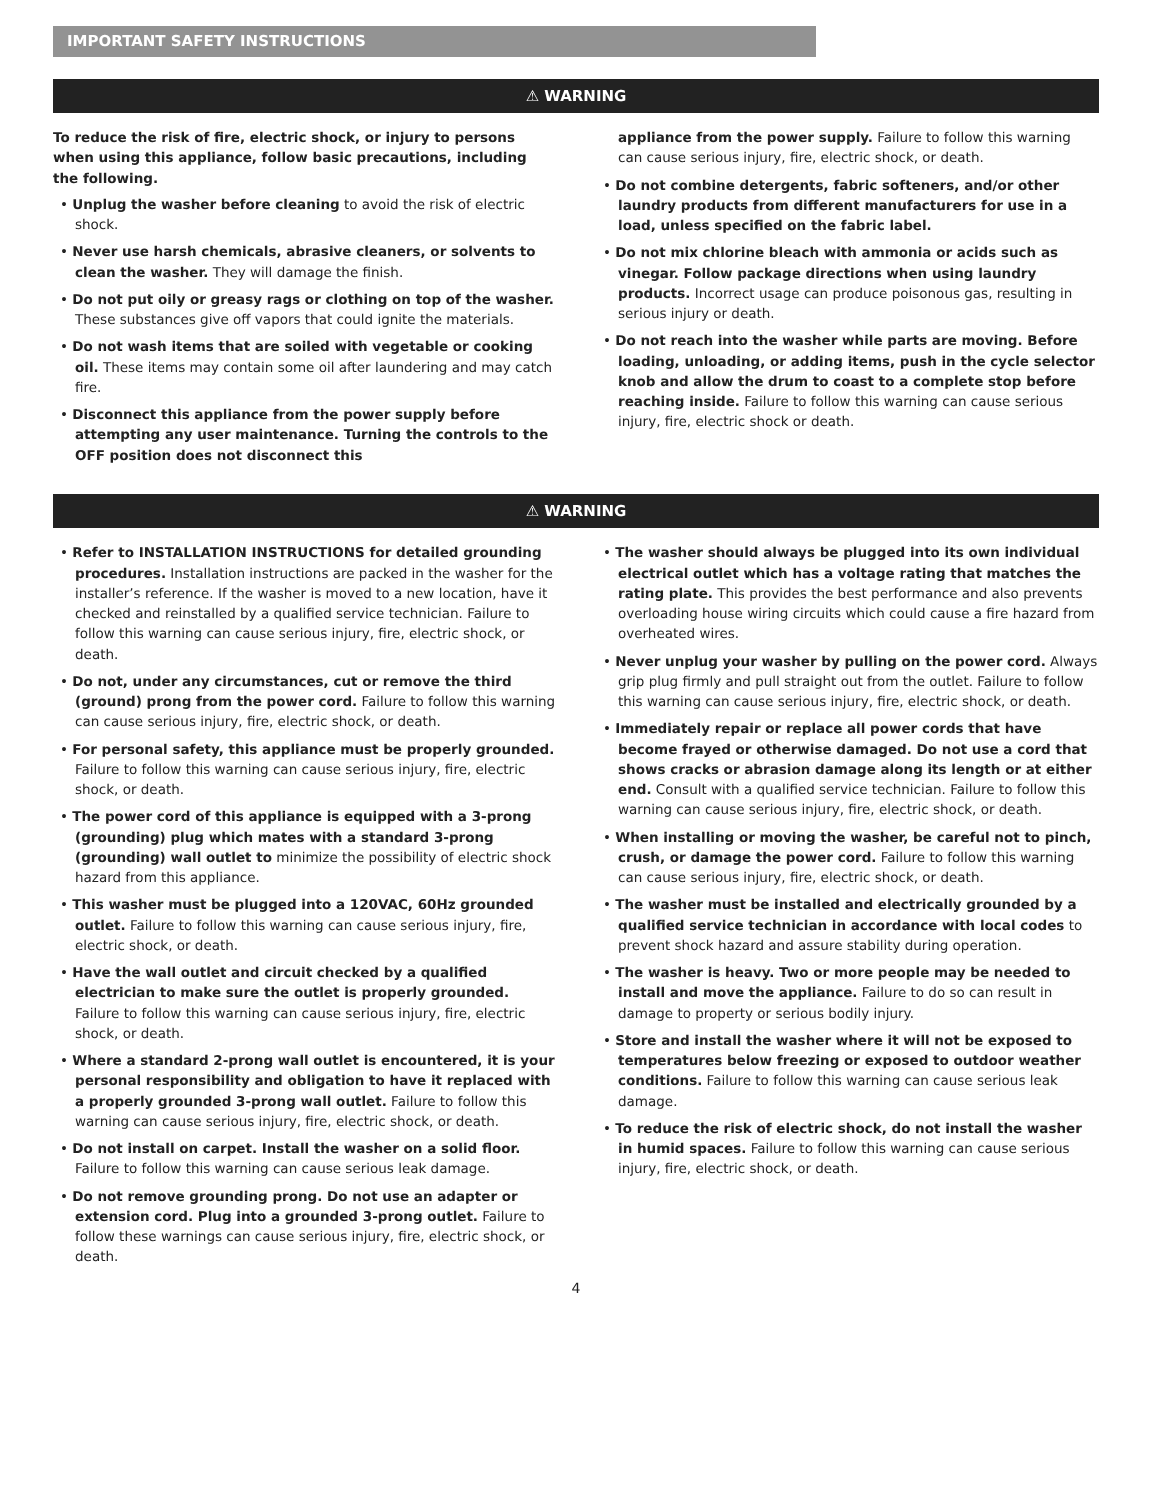IMPORTANT SAFETY INSTRUCTIONS
⚠ WARNING
To reduce the risk of fire, electric shock, or injury to persons when using this appliance, follow basic precautions, including the following.
• Unplug the washer before cleaning to avoid the risk of electric shock.
• Never use harsh chemicals, abrasive cleaners, or solvents to clean the washer. They will damage the finish.
• Do not put oily or greasy rags or clothing on top of the washer. These substances give off vapors that could ignite the materials.
• Do not wash items that are soiled with vegetable or cooking oil. These items may contain some oil after laundering and may catch fire.
• Disconnect this appliance from the power supply before attempting any user maintenance. Turning the controls to the OFF position does not disconnect this
appliance from the power supply. Failure to follow this warning can cause serious injury, fire, electric shock, or death.
• Do not combine detergents, fabric softeners, and/or other laundry products from different manufacturers for use in a load, unless specified on the fabric label.
• Do not mix chlorine bleach with ammonia or acids such as vinegar. Follow package directions when using laundry products. Incorrect usage can produce poisonous gas, resulting in serious injury or death.
• Do not reach into the washer while parts are moving. Before loading, unloading, or adding items, push in the cycle selector knob and allow the drum to coast to a complete stop before reaching inside. Failure to follow this warning can cause serious injury, fire, electric shock or death.
⚠ WARNING
• Refer to INSTALLATION INSTRUCTIONS for detailed grounding procedures. Installation instructions are packed in the washer for the installer’s reference. If the washer is moved to a new location, have it checked and reinstalled by a qualified service technician. Failure to follow this warning can cause serious injury, fire, electric shock, or death.
• Do not, under any circumstances, cut or remove the third (ground) prong from the power cord. Failure to follow this warning can cause serious injury, fire, electric shock, or death.
• For personal safety, this appliance must be properly grounded. Failure to follow this warning can cause serious injury, fire, electric shock, or death.
• The power cord of this appliance is equipped with a 3-prong (grounding) plug which mates with a standard 3-prong (grounding) wall outlet to minimize the possibility of electric shock hazard from this appliance.
• This washer must be plugged into a 120VAC, 60Hz grounded outlet. Failure to follow this warning can cause serious injury, fire, electric shock, or death.
• Have the wall outlet and circuit checked by a qualified electrician to make sure the outlet is properly grounded. Failure to follow this warning can cause serious injury, fire, electric shock, or death.
• Where a standard 2-prong wall outlet is encountered, it is your personal responsibility and obligation to have it replaced with a properly grounded 3-prong wall outlet. Failure to follow this warning can cause serious injury, fire, electric shock, or death.
• Do not install on carpet. Install the washer on a solid floor. Failure to follow this warning can cause serious leak damage.
• Do not remove grounding prong. Do not use an adapter or extension cord. Plug into a grounded 3-prong outlet. Failure to follow these warnings can cause serious injury, fire, electric shock, or death.
• The washer should always be plugged into its own individual electrical outlet which has a voltage rating that matches the rating plate. This provides the best performance and also prevents overloading house wiring circuits which could cause a fire hazard from overheated wires.
• Never unplug your washer by pulling on the power cord. Always grip plug firmly and pull straight out from the outlet. Failure to follow this warning can cause serious injury, fire, electric shock, or death.
• Immediately repair or replace all power cords that have become frayed or otherwise damaged. Do not use a cord that shows cracks or abrasion damage along its length or at either end. Consult with a qualified service technician. Failure to follow this warning can cause serious injury, fire, electric shock, or death.
• When installing or moving the washer, be careful not to pinch, crush, or damage the power cord. Failure to follow this warning can cause serious injury, fire, electric shock, or death.
• The washer must be installed and electrically grounded by a qualified service technician in accordance with local codes to prevent shock hazard and assure stability during operation.
• The washer is heavy. Two or more people may be needed to install and move the appliance. Failure to do so can result in damage to property or serious bodily injury.
• Store and install the washer where it will not be exposed to temperatures below freezing or exposed to outdoor weather conditions. Failure to follow this warning can cause serious leak damage.
• To reduce the risk of electric shock, do not install the washer in humid spaces. Failure to follow this warning can cause serious injury, fire, electric shock, or death.
4